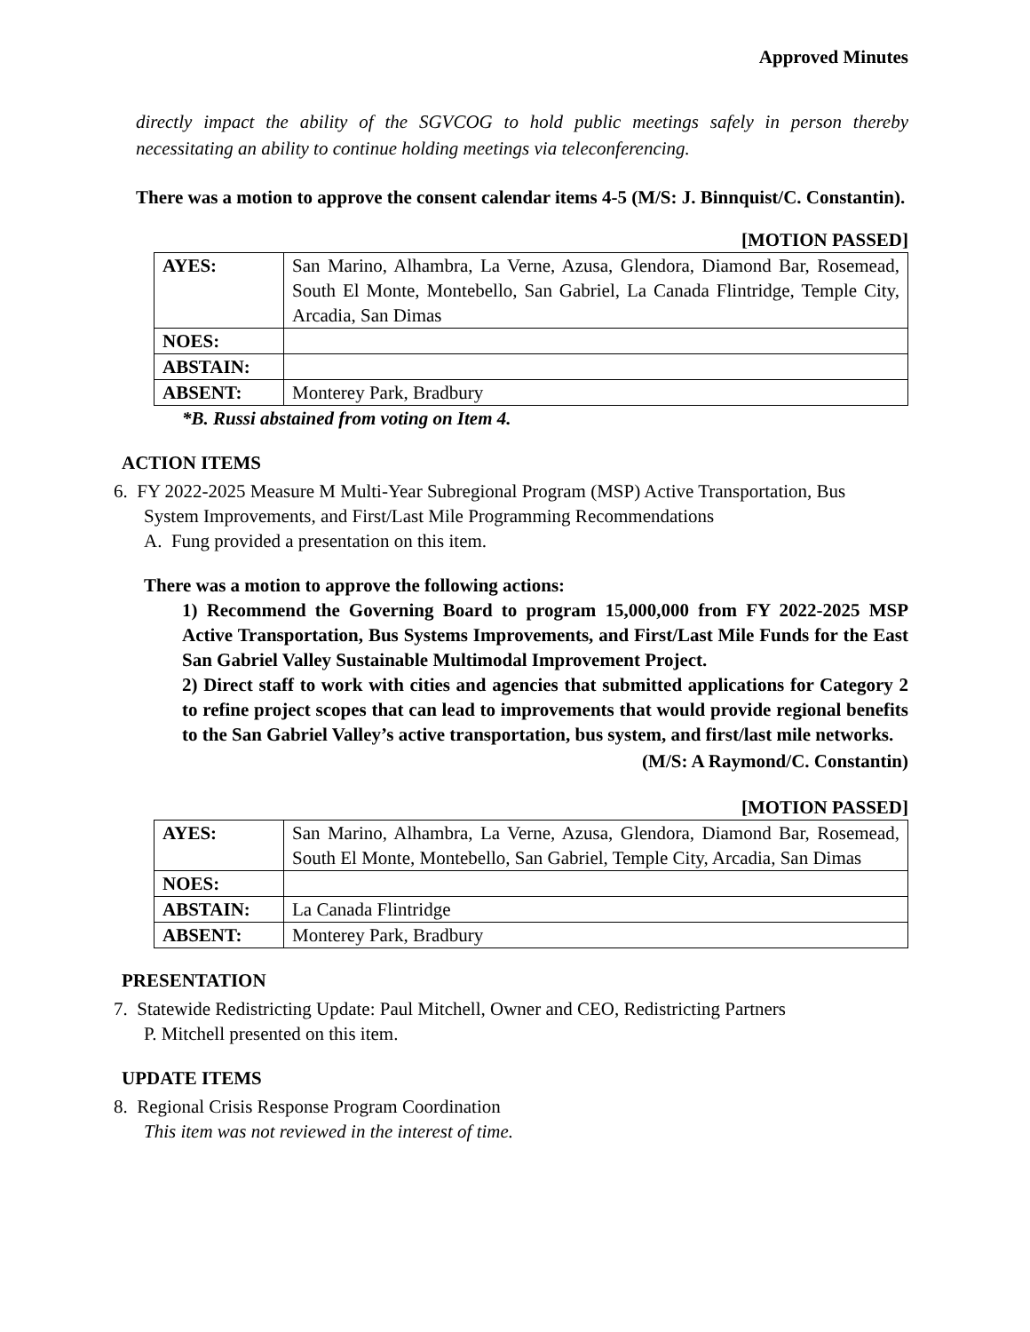Approved Minutes
directly impact the ability of the SGVCOG to hold public meetings safely in person thereby necessitating an ability to continue holding meetings via teleconferencing.
There was a motion to approve the consent calendar items 4-5 (M/S: J. Binnquist/C. Constantin).
[MOTION PASSED]
| AYES: | San Marino, Alhambra, La Verne, Azusa, Glendora, Diamond Bar, Rosemead, South El Monte, Montebello, San Gabriel, La Canada Flintridge, Temple City, Arcadia, San Dimas |
| NOES: | |
| ABSTAIN: | |
| ABSENT: | Monterey Park, Bradbury |
*B. Russi abstained from voting on Item 4.
ACTION ITEMS
6. FY 2022-2025 Measure M Multi-Year Subregional Program (MSP) Active Transportation, Bus
System Improvements, and First/Last Mile Programming Recommendations
A. Fung provided a presentation on this item.
There was a motion to approve the following actions:
1) Recommend the Governing Board to program 15,000,000 from FY 2022-2025 MSP Active Transportation, Bus Systems Improvements, and First/Last Mile Funds for the East San Gabriel Valley Sustainable Multimodal Improvement Project.
2) Direct staff to work with cities and agencies that submitted applications for Category 2 to refine project scopes that can lead to improvements that would provide regional benefits to the San Gabriel Valley’s active transportation, bus system, and first/last mile networks.
(M/S: A Raymond/C. Constantin)
[MOTION PASSED]
| AYES: | San Marino, Alhambra, La Verne, Azusa, Glendora, Diamond Bar, Rosemead, South El Monte, Montebello, San Gabriel, Temple City, Arcadia, San Dimas |
| NOES: | |
| ABSTAIN: | La Canada Flintridge |
| ABSENT: | Monterey Park, Bradbury |
PRESENTATION
7. Statewide Redistricting Update: Paul Mitchell, Owner and CEO, Redistricting Partners
P. Mitchell presented on this item.
UPDATE ITEMS
8. Regional Crisis Response Program Coordination
This item was not reviewed in the interest of time.